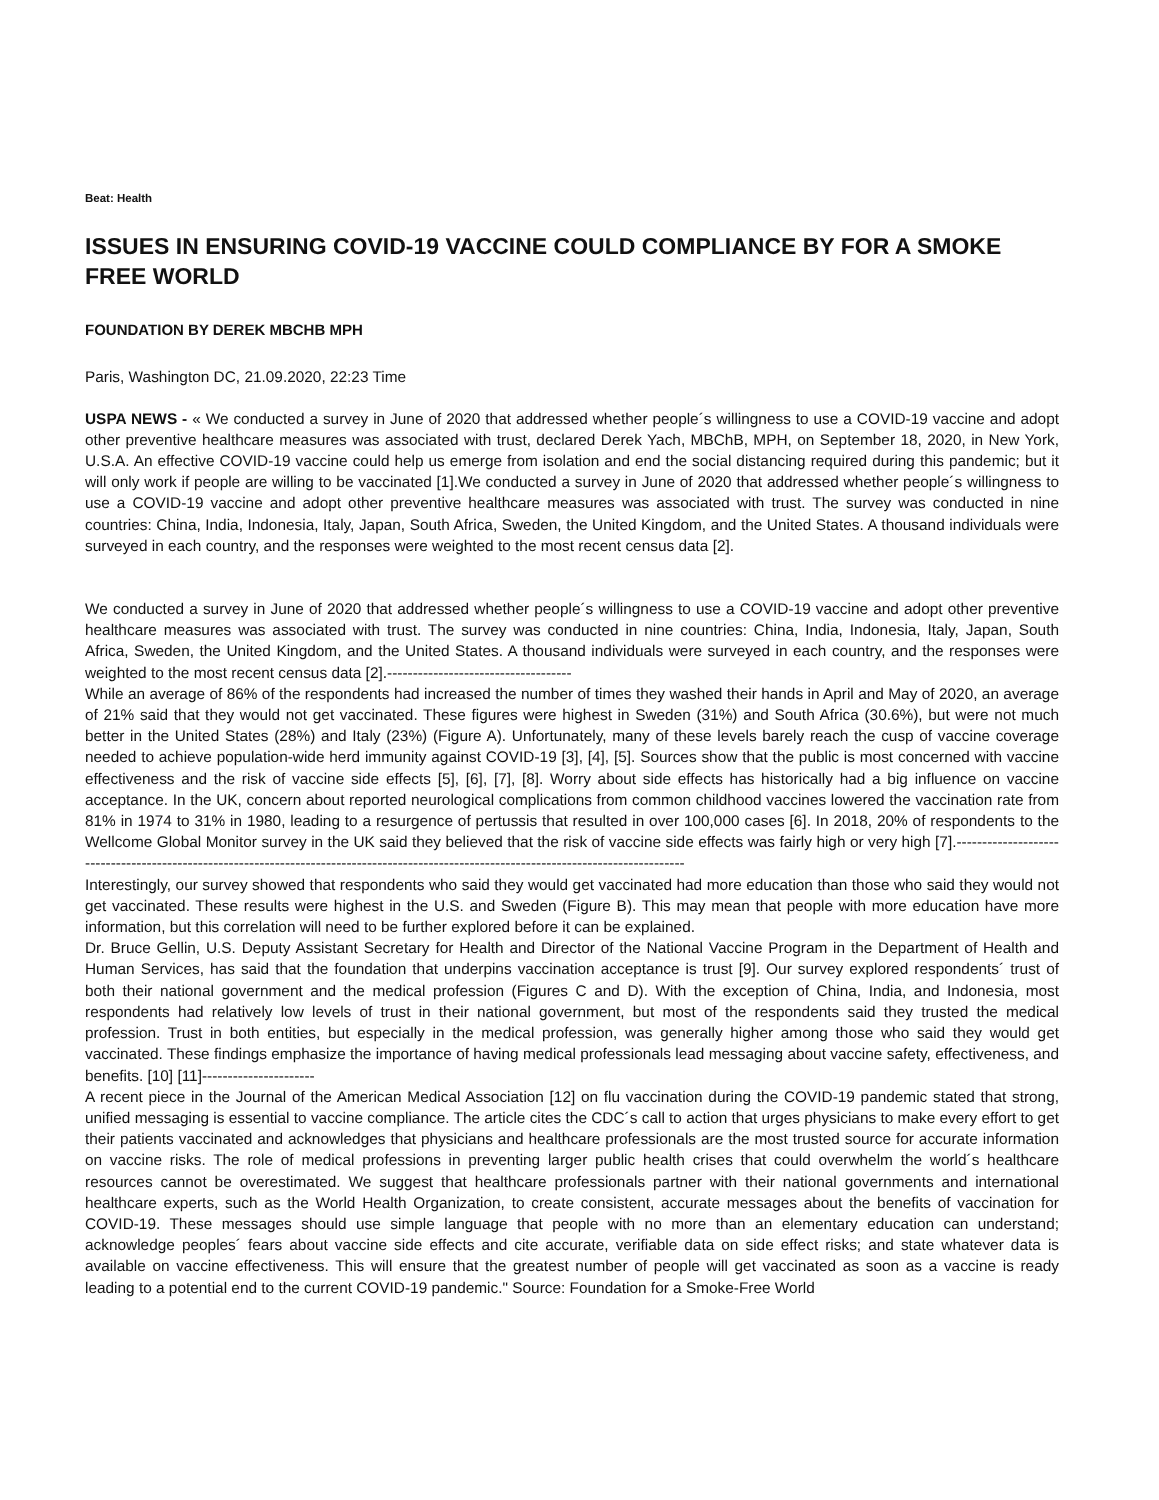Beat: Health
ISSUES IN ENSURING COVID-19 VACCINE COULD COMPLIANCE BY FOR A SMOKE FREE WORLD
FOUNDATION BY DEREK MBCHB MPH
Paris, Washington DC, 21.09.2020, 22:23 Time
USPA NEWS - « We conducted a survey in June of 2020 that addressed whether people´s willingness to use a COVID-19 vaccine and adopt other preventive healthcare measures was associated with trust, declared Derek Yach, MBChB, MPH, on September 18, 2020, in New York, U.S.A. An effective COVID-19 vaccine could help us emerge from isolation and end the social distancing required during this pandemic; but it will only work if people are willing to be vaccinated [1].We conducted a survey in June of 2020 that addressed whether people´s willingness to use a COVID-19 vaccine and adopt other preventive healthcare measures was associated with trust. The survey was conducted in nine countries: China, India, Indonesia, Italy, Japan, South Africa, Sweden, the United Kingdom, and the United States. A thousand individuals were surveyed in each country, and the responses were weighted to the most recent census data [2].
We conducted a survey in June of 2020 that addressed whether people´s willingness to use a COVID-19 vaccine and adopt other preventive healthcare measures was associated with trust. The survey was conducted in nine countries: China, India, Indonesia, Italy, Japan, South Africa, Sweden, the United Kingdom, and the United States. A thousand individuals were surveyed in each country, and the responses were weighted to the most recent census data [2].------------------------------------
While an average of 86% of the respondents had increased the number of times they washed their hands in April and May of 2020, an average of 21% said that they would not get vaccinated. These figures were highest in Sweden (31%) and South Africa (30.6%), but were not much better in the United States (28%) and Italy (23%) (Figure A). Unfortunately, many of these levels barely reach the cusp of vaccine coverage needed to achieve population-wide herd immunity against COVID-19 [3], [4], [5]. Sources show that the public is most concerned with vaccine effectiveness and the risk of vaccine side effects [5], [6], [7], [8]. Worry about side effects has historically had a big influence on vaccine acceptance. In the UK, concern about reported neurological complications from common childhood vaccines lowered the vaccination rate from 81% in 1974 to 31% in 1980, leading to a resurgence of pertussis that resulted in over 100,000 cases [6]. In 2018, 20% of respondents to the Wellcome Global Monitor survey in the UK said they believed that the risk of vaccine side effects was fairly high or very high [7].-----------------------------------------------------------------------------------------------------------------------------------------
Interestingly, our survey showed that respondents who said they would get vaccinated had more education than those who said they would not get vaccinated. These results were highest in the U.S. and Sweden (Figure B). This may mean that people with more education have more information, but this correlation will need to be further explored before it can be explained.
Dr. Bruce Gellin, U.S. Deputy Assistant Secretary for Health and Director of the National Vaccine Program in the Department of Health and Human Services, has said that the foundation that underpins vaccination acceptance is trust [9]. Our survey explored respondents´ trust of both their national government and the medical profession (Figures C and D). With the exception of China, India, and Indonesia, most respondents had relatively low levels of trust in their national government, but most of the respondents said they trusted the medical profession. Trust in both entities, but especially in the medical profession, was generally higher among those who said they would get vaccinated. These findings emphasize the importance of having medical professionals lead messaging about vaccine safety, effectiveness, and benefits. [10] [11]----------------------
A recent piece in the Journal of the American Medical Association [12] on flu vaccination during the COVID-19 pandemic stated that strong, unified messaging is essential to vaccine compliance. The article cites the CDC´s call to action that urges physicians to make every effort to get their patients vaccinated and acknowledges that physicians and healthcare professionals are the most trusted source for accurate information on vaccine risks. The role of medical professions in preventing larger public health crises that could overwhelm the world´s healthcare resources cannot be overestimated. We suggest that healthcare professionals partner with their national governments and international healthcare experts, such as the World Health Organization, to create consistent, accurate messages about the benefits of vaccination for COVID-19. These messages should use simple language that people with no more than an elementary education can understand; acknowledge peoples´ fears about vaccine side effects and cite accurate, verifiable data on side effect risks; and state whatever data is available on vaccine effectiveness. This will ensure that the greatest number of people will get vaccinated as soon as a vaccine is ready leading to a potential end to the current COVID-19 pandemic." Source: Foundation for a Smoke-Free World